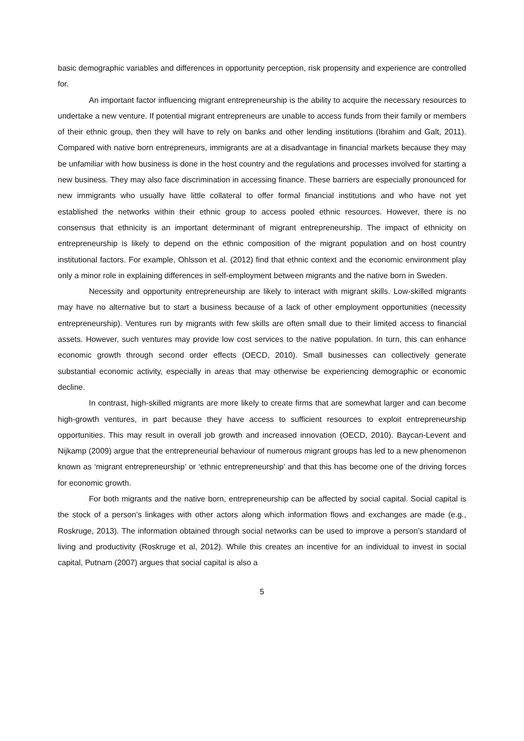basic demographic variables and differences in opportunity perception, risk propensity and experience are controlled for.
An important factor influencing migrant entrepreneurship is the ability to acquire the necessary resources to undertake a new venture. If potential migrant entrepreneurs are unable to access funds from their family or members of their ethnic group, then they will have to rely on banks and other lending institutions (Ibrahim and Galt, 2011). Compared with native born entrepreneurs, immigrants are at a disadvantage in financial markets because they may be unfamiliar with how business is done in the host country and the regulations and processes involved for starting a new business. They may also face discrimination in accessing finance. These barriers are especially pronounced for new immigrants who usually have little collateral to offer formal financial institutions and who have not yet established the networks within their ethnic group to access pooled ethnic resources. However, there is no consensus that ethnicity is an important determinant of migrant entrepreneurship. The impact of ethnicity on entrepreneurship is likely to depend on the ethnic composition of the migrant population and on host country institutional factors. For example, Ohlsson et al. (2012) find that ethnic context and the economic environment play only a minor role in explaining differences in self-employment between migrants and the native born in Sweden.
Necessity and opportunity entrepreneurship are likely to interact with migrant skills. Low-skilled migrants may have no alternative but to start a business because of a lack of other employment opportunities (necessity entrepreneurship). Ventures run by migrants with few skills are often small due to their limited access to financial assets. However, such ventures may provide low cost services to the native population. In turn, this can enhance economic growth through second order effects (OECD, 2010). Small businesses can collectively generate substantial economic activity, especially in areas that may otherwise be experiencing demographic or economic decline.
In contrast, high-skilled migrants are more likely to create firms that are somewhat larger and can become high-growth ventures, in part because they have access to sufficient resources to exploit entrepreneurship opportunities. This may result in overall job growth and increased innovation (OECD, 2010). Baycan-Levent and Nijkamp (2009) argue that the entrepreneurial behaviour of numerous migrant groups has led to a new phenomenon known as ‘migrant entrepreneurship’ or ‘ethnic entrepreneurship’ and that this has become one of the driving forces for economic growth.
For both migrants and the native born, entrepreneurship can be affected by social capital. Social capital is the stock of a person’s linkages with other actors along which information flows and exchanges are made (e.g., Roskruge, 2013). The information obtained through social networks can be used to improve a person’s standard of living and productivity (Roskruge et al, 2012). While this creates an incentive for an individual to invest in social capital, Putnam (2007) argues that social capital is also a
5